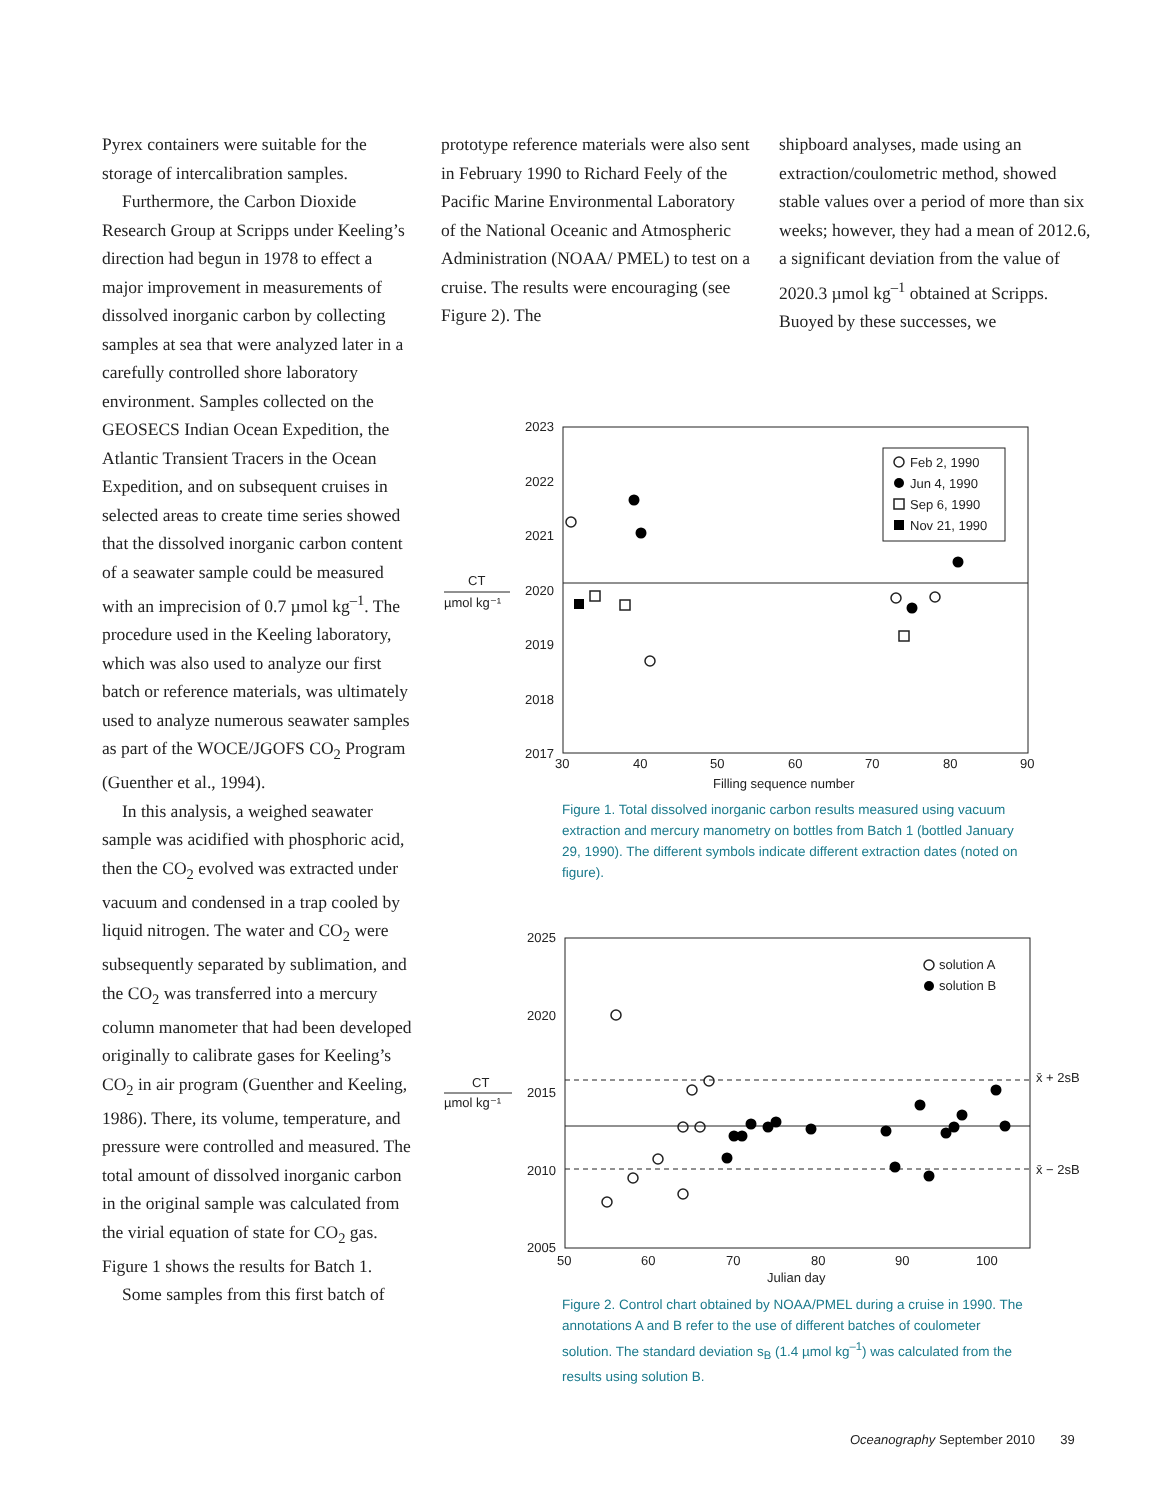Pyrex containers were suitable for the storage of intercalibration samples.
Furthermore, the Carbon Dioxide Research Group at Scripps under Keeling’s direction had begun in 1978 to effect a major improvement in measure­ments of dissolved inorganic carbon by collecting samples at sea that were analyzed later in a carefully controlled shore laboratory environment. Samples collected on the GEOSECS Indian Ocean Expedition, the Atlantic Transient Tracers in the Ocean Expedition, and on subsequent cruises in selected areas to create time series showed that the dissolved inorganic carbon content of a seawater sample could be measured with an imprecision of 0.7 µmol kg<sup>–1</sup>. The procedure used in the Keeling laboratory, which was also used to analyze our first batch or reference materials, was ultimately used to analyze numerous seawater samples as part of the WOCE/JGOFS CO<sub>2</sub> Program (Guenther et al., 1994).
In this analysis, a weighed seawater sample was acidified with phosphoric acid, then the CO<sub>2</sub> evolved was extracted under vacuum and condensed in a trap cooled by liquid nitrogen. The water and CO<sub>2</sub> were subsequently separated by sublimation, and the CO<sub>2</sub> was trans­ferred into a mercury column manom­eter that had been developed originally to calibrate gases for Keeling’s CO<sub>2</sub> in air program (Guenther and Keeling, 1986). There, its volume, temperature, and pressure were controlled and measured. The total amount of dissolved inorganic carbon in the original sample was calculated from the virial equation of state for CO<sub>2</sub> gas. Figure 1 shows the results for Batch 1.
Some samples from this first batch of
prototype reference materials were also sent in February 1990 to Richard Feely of the Pacific Marine Environmental Laboratory of the National Oceanic and Atmospheric Administration (NOAA/ PMEL) to test on a cruise. The results were encouraging (see Figure 2). The
shipboard analyses, made using an extraction/coulometric method, showed stable values over a period of more than six weeks; however, they had a mean of 2012.6, a significant deviation from the value of 2020.3 µmol kg<sup>–1</sup> obtained at Scripps. Buoyed by these successes, we
2023
2022
2021
2020
2019
2018
2017
30
40
50
60
70
80
90
Filling sequence number
CT
µmol kg⁻¹
Feb 2, 1990
Jun 4, 1990
Sep 6, 1990
Nov 21, 1990
Figure 1. Total dissolved inorganic carbon results measured using vacuum extraction and mercury manometry on bottles from Batch 1 (bottled January 29, 1990). The different symbols indicate different extraction dates (noted on figure).
2025
2020
2015
2010
2005
50
60
70
80
90
100
Julian day
CT
µmol kg⁻¹
x̄ + 2sB
x̄ − 2sB
solution A
solution B
Figure 2. Control chart obtained by NOAA/PMEL during a cruise in 1990. The annotations A and B refer to the use of different batches of coulometer solution. The standard deviation s<sub>B</sub> (1.4 µmol kg<sup>–1</sup>) was calculated from the results using solution B.
Oceanography September 2010 39